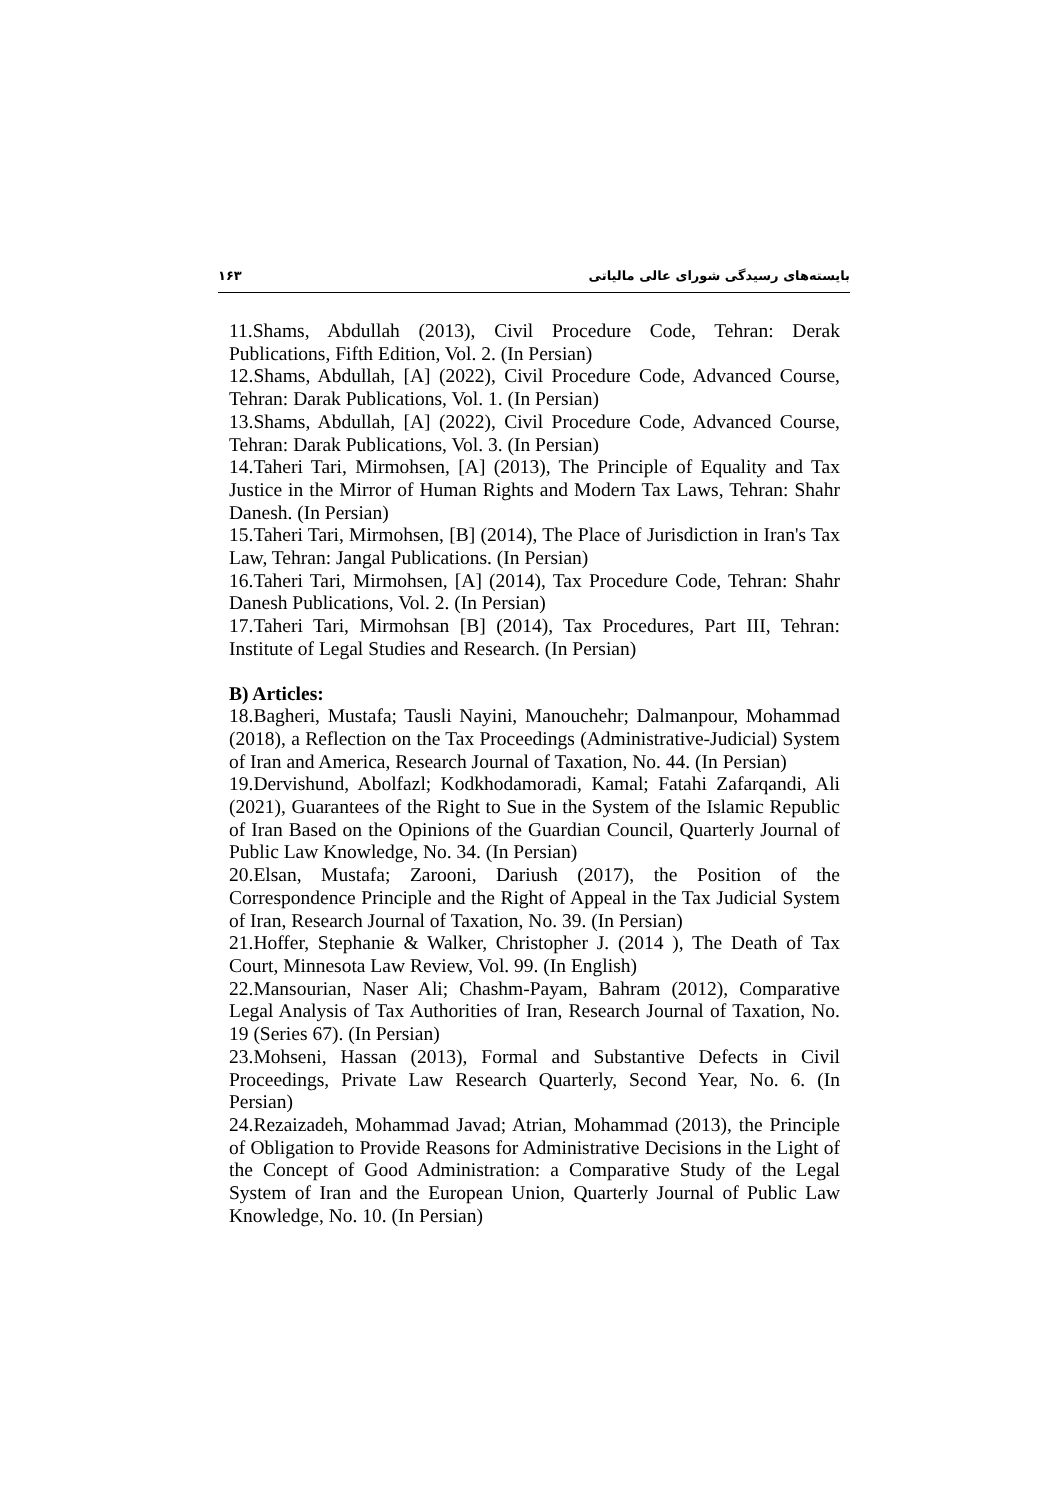۱۶۳ بایسته‌های رسیدگی شورای عالی مالیاتی
11.Shams, Abdullah (2013), Civil Procedure Code, Tehran: Derak Publications, Fifth Edition, Vol. 2. (In Persian)
12.Shams, Abdullah, [A] (2022), Civil Procedure Code, Advanced Course, Tehran: Darak Publications, Vol. 1. (In Persian)
13.Shams, Abdullah, [A] (2022), Civil Procedure Code, Advanced Course, Tehran: Darak Publications, Vol. 3. (In Persian)
14.Taheri Tari, Mirmohsen, [A] (2013), The Principle of Equality and Tax Justice in the Mirror of Human Rights and Modern Tax Laws, Tehran: Shahr Danesh. (In Persian)
15.Taheri Tari, Mirmohsen, [B] (2014), The Place of Jurisdiction in Iran's Tax Law, Tehran: Jangal Publications. (In Persian)
16.Taheri Tari, Mirmohsen, [A] (2014), Tax Procedure Code, Tehran: Shahr Danesh Publications, Vol. 2. (In Persian)
17.Taheri Tari, Mirmohsan [B] (2014), Tax Procedures, Part III, Tehran: Institute of Legal Studies and Research. (In Persian)
B) Articles:
18.Bagheri, Mustafa; Tausli Nayini, Manouchehr; Dalmanpour, Mohammad (2018), a Reflection on the Tax Proceedings (Administrative-Judicial) System of Iran and America, Research Journal of Taxation, No. 44. (In Persian)
19.Dervishund, Abolfazl; Kodkhodamoradi, Kamal; Fatahi Zafarqandi, Ali (2021), Guarantees of the Right to Sue in the System of the Islamic Republic of Iran Based on the Opinions of the Guardian Council, Quarterly Journal of Public Law Knowledge, No. 34. (In Persian)
20.Elsan, Mustafa; Zarooni, Dariush (2017), the Position of the Correspondence Principle and the Right of Appeal in the Tax Judicial System of Iran, Research Journal of Taxation, No. 39. (In Persian)
21.Hoffer, Stephanie & Walker, Christopher J. (2014 ), The Death of Tax Court, Minnesota Law Review, Vol. 99. (In English)
22.Mansourian, Naser Ali; Chashm-Payam, Bahram (2012), Comparative Legal Analysis of Tax Authorities of Iran, Research Journal of Taxation, No. 19 (Series 67). (In Persian)
23.Mohseni, Hassan (2013), Formal and Substantive Defects in Civil Proceedings, Private Law Research Quarterly, Second Year, No. 6. (In Persian)
24.Rezaizadeh, Mohammad Javad; Atrian, Mohammad (2013), the Principle of Obligation to Provide Reasons for Administrative Decisions in the Light of the Concept of Good Administration: a Comparative Study of the Legal System of Iran and the European Union, Quarterly Journal of Public Law Knowledge, No. 10. (In Persian)